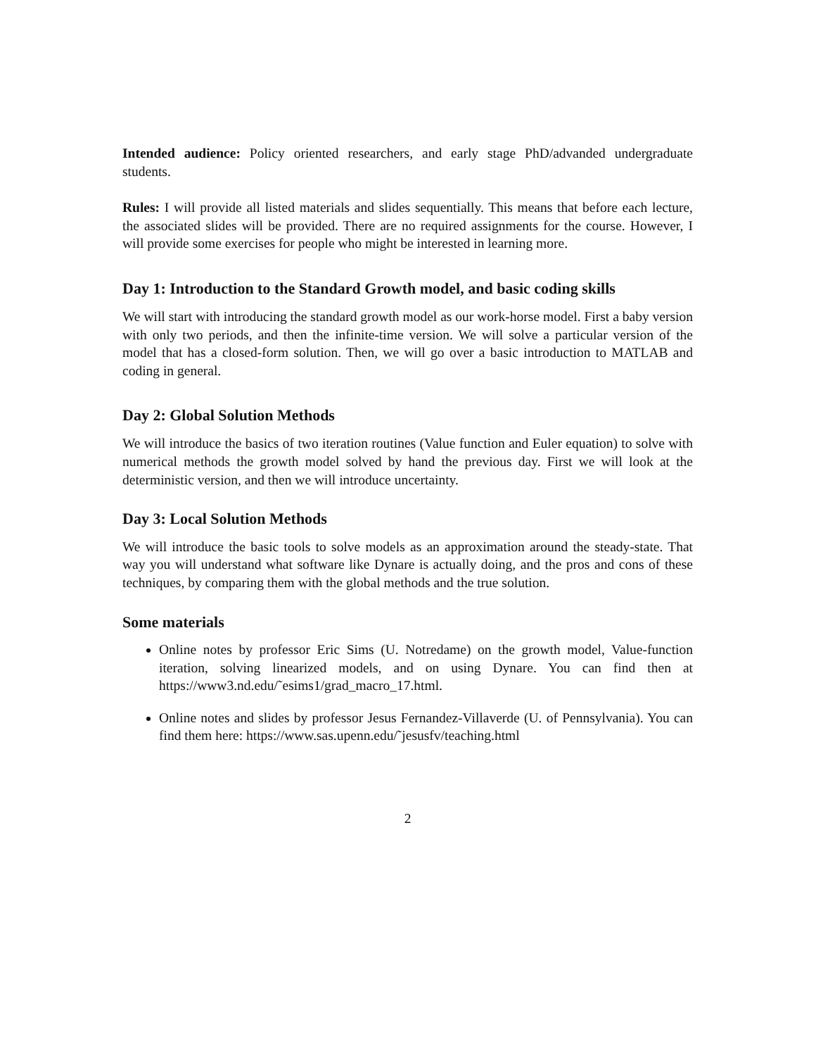Intended audience: Policy oriented researchers, and early stage PhD/advanded undergraduate students.
Rules: I will provide all listed materials and slides sequentially. This means that before each lecture, the associated slides will be provided. There are no required assignments for the course. However, I will provide some exercises for people who might be interested in learning more.
Day 1: Introduction to the Standard Growth model, and basic coding skills
We will start with introducing the standard growth model as our work-horse model. First a baby version with only two periods, and then the infinite-time version. We will solve a particular version of the model that has a closed-form solution. Then, we will go over a basic introduction to MATLAB and coding in general.
Day 2: Global Solution Methods
We will introduce the basics of two iteration routines (Value function and Euler equation) to solve with numerical methods the growth model solved by hand the previous day. First we will look at the deterministic version, and then we will introduce uncertainty.
Day 3: Local Solution Methods
We will introduce the basic tools to solve models as an approximation around the steady-state. That way you will understand what software like Dynare is actually doing, and the pros and cons of these techniques, by comparing them with the global methods and the true solution.
Some materials
Online notes by professor Eric Sims (U. Notredame) on the growth model, Value-function iteration, solving linearized models, and on using Dynare. You can find then at https://www3.nd.edu/˜esims1/grad_macro_17.html.
Online notes and slides by professor Jesus Fernandez-Villaverde (U. of Pennsylvania). You can find them here: https://www.sas.upenn.edu/˜jesusfv/teaching.html
2